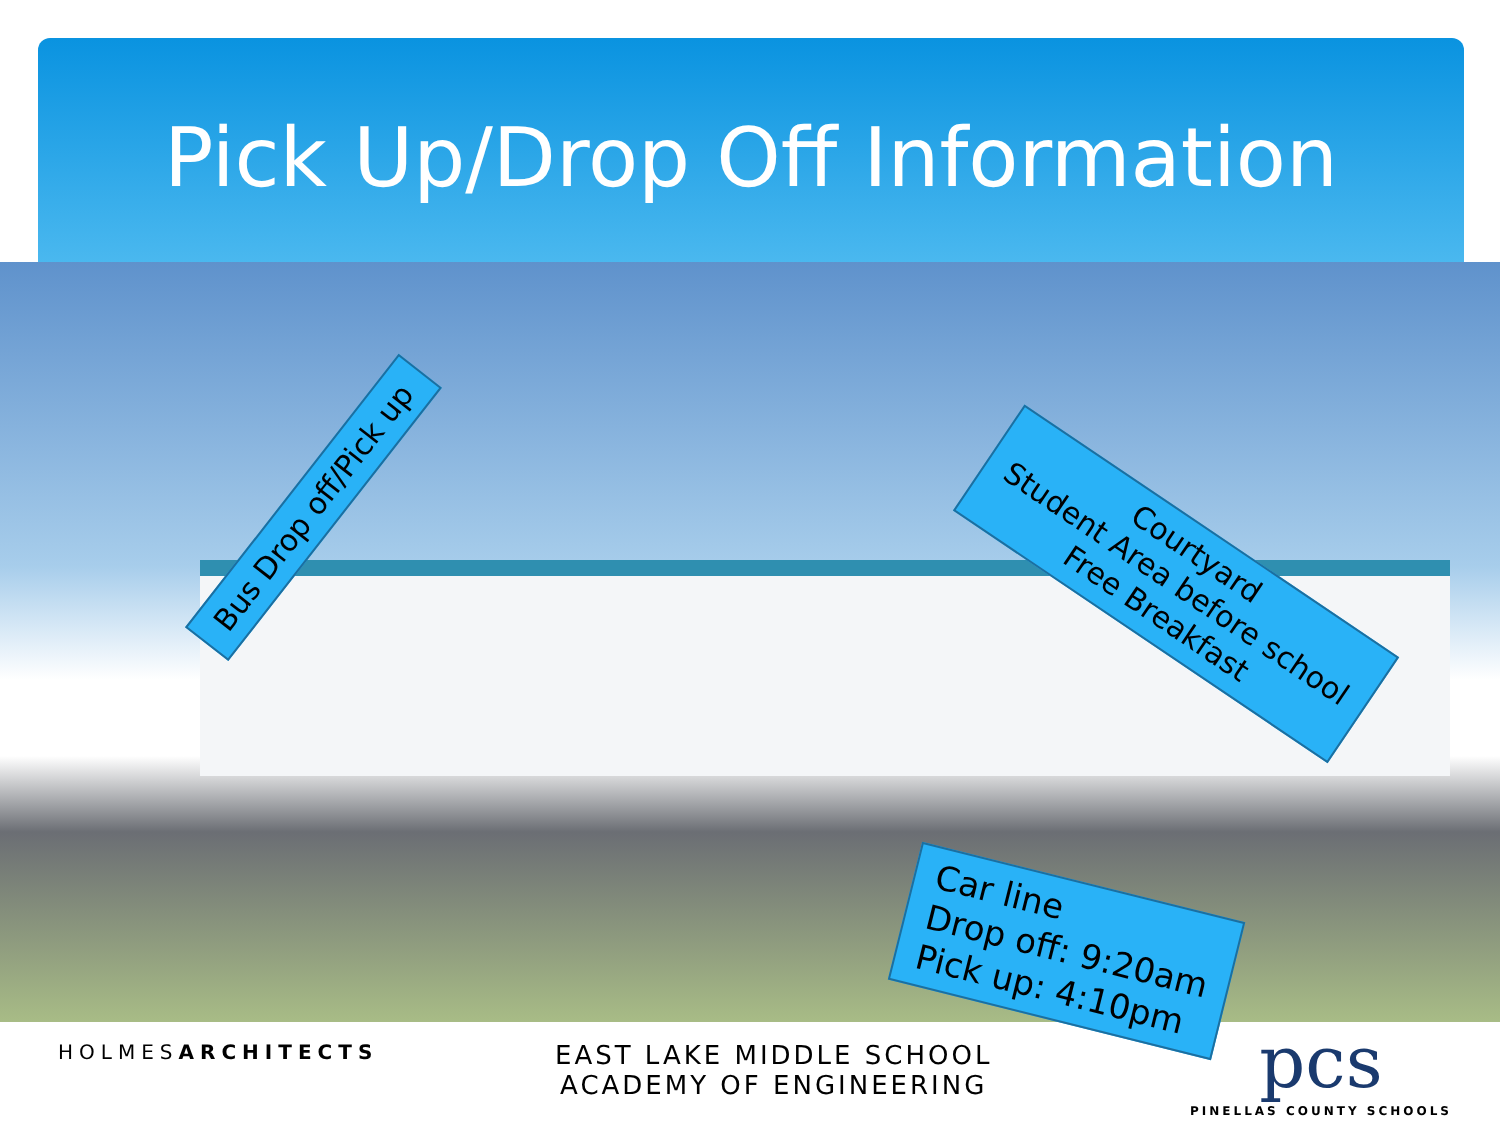Pick Up/Drop Off Information
Bus Drop off/Pick up
Courtyard
Student Area before school
Free Breakfast
Car line
Drop off: 9:20am
Pick up: 4:10pm
HOLMESARCHITECTS
EAST LAKE MIDDLE SCHOOL
ACADEMY OF ENGINEERING
pcs
PINELLAS COUNTY SCHOOLS